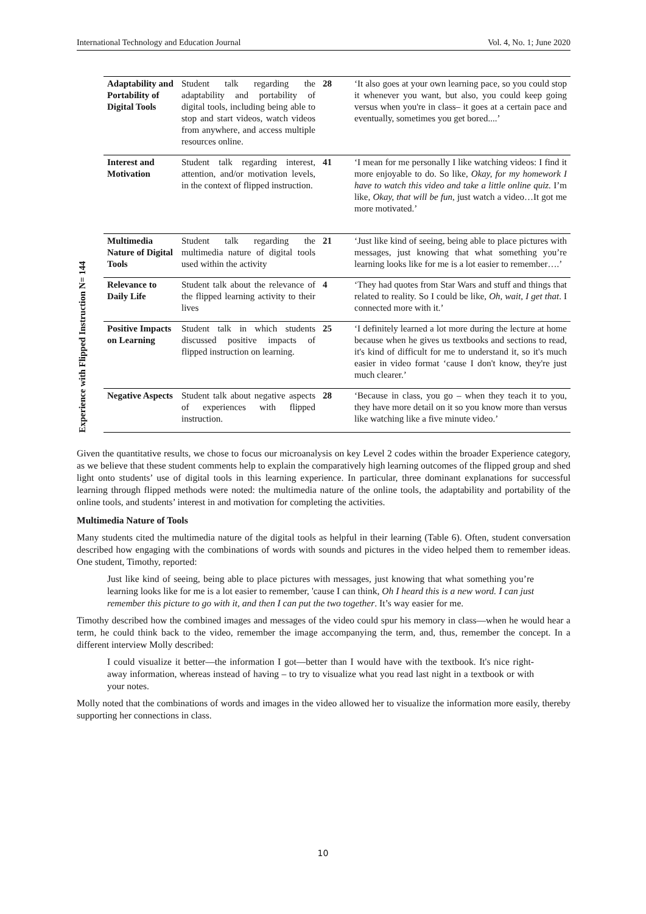International Technology and Education Journal Vol. 4, No. 1; June 2020
| Experience with Flipped Instruction N= 144 | Adaptability and Portability of Digital Tools | Student talk regarding the adaptability and portability of digital tools, including being able to stop and start videos, watch videos from anywhere, and access multiple resources online. | 28 | ‘It also goes at your own learning pace, so you could stop it whenever you want, but also, you could keep going versus when you're in class– it goes at a certain pace and eventually, sometimes you get bored....’ |
| | Interest and Motivation | Student talk regarding interest, attention, and/or motivation levels, in the context of flipped instruction. | 41 | ‘I mean for me personally I like watching videos: I find it more enjoyable to do. So like, Okay, for my homework I have to watch this video and take a little online quiz. I’m like, Okay, that will be fun , just watch a video…It got me more motivated.’ |
| | Multimedia Nature of Digital Tools | Student talk regarding the multimedia nature of digital tools used within the activity | 21 | ‘Just like kind of seeing, being able to place pictures with messages, just knowing that what something you’re learning looks like for me is a lot easier to remember….’ |
| | Relevance to Daily Life | Student talk about the relevance of the flipped learning activity to their lives | 4 | ‘They had quotes from Star Wars and stuff and things that related to reality. So I could be like, Oh, wait, I get that . I connected more with it.’ |
| | Positive Impacts on Learning | Student talk in which students discussed positive impacts of flipped instruction on learning. | 25 | ‘I definitely learned a lot more during the lecture at home because when he gives us textbooks and sections to read, it's kind of difficult for me to understand it, so it's much easier in video format ‘cause I don't know, they're just much clearer.’ |
| | Negative Aspects | Student talk about negative aspects of experiences with flipped instruction. | 28 | ‘Because in class, you go – when they teach it to you, they have more detail on it so you know more than versus like watching like a five minute video.’ |
Given the quantitative results, we chose to focus our microanalysis on key Level 2 codes within the broader Experience category, as we believe that these student comments help to explain the comparatively high learning outcomes of the flipped group and shed light onto students’ use of digital tools in this learning experience. In particular, three dominant explanations for successful learning through flipped methods were noted: the multimedia nature of the online tools, the adaptability and portability of the online tools, and students’ interest in and motivation for completing the activities.
Multimedia Nature of Tools
Many students cited the multimedia nature of the digital tools as helpful in their learning (Table 6). Often, student conversation described how engaging with the combinations of words with sounds and pictures in the video helped them to remember ideas. One student, Timothy, reported:
Just like kind of seeing, being able to place pictures with messages, just knowing that what something you’re learning looks like for me is a lot easier to remember, 'cause I can think, Oh I heard this is a new word. I can just remember this picture to go with it, and then I can put the two together. It’s way easier for me.
Timothy described how the combined images and messages of the video could spur his memory in class—when he would hear a term, he could think back to the video, remember the image accompanying the term, and, thus, remember the concept. In a different interview Molly described:
I could visualize it better—the information I got—better than I would have with the textbook. It's nice right-away information, whereas instead of having – to try to visualize what you read last night in a textbook or with your notes.
Molly noted that the combinations of words and images in the video allowed her to visualize the information more easily, thereby supporting her connections in class.
10